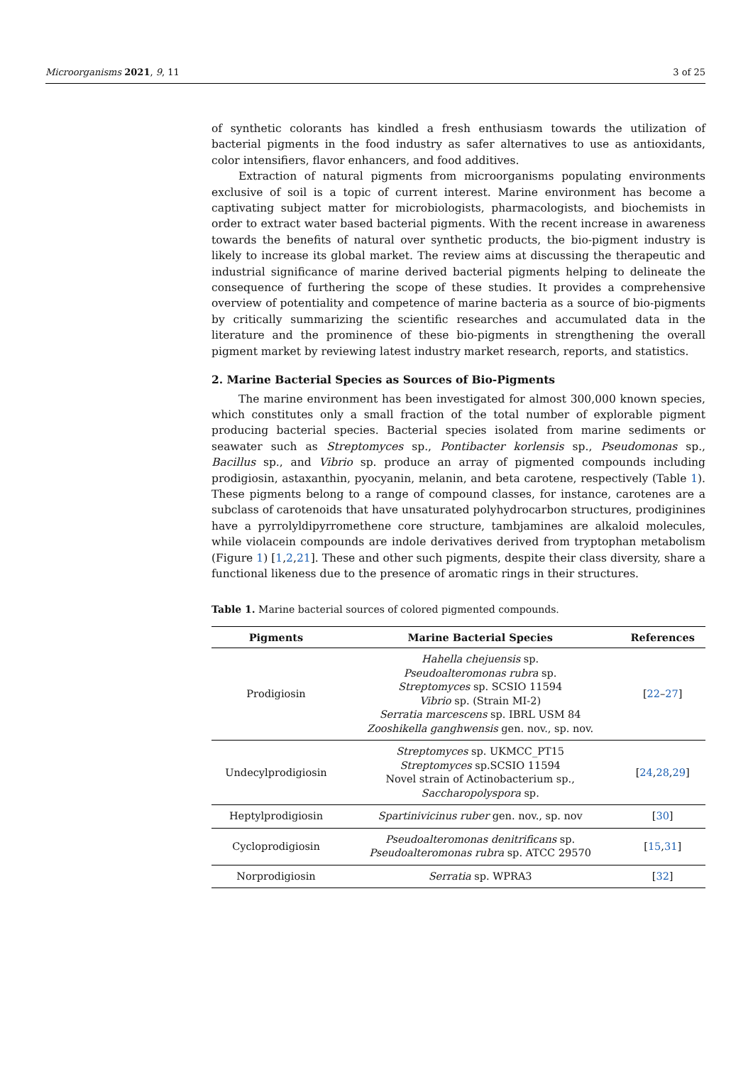Microorganisms 2021, 9, 11 3 of 25
of synthetic colorants has kindled a fresh enthusiasm towards the utilization of bacterial pigments in the food industry as safer alternatives to use as antioxidants, color intensifiers, flavor enhancers, and food additives.
Extraction of natural pigments from microorganisms populating environments exclusive of soil is a topic of current interest. Marine environment has become a captivating subject matter for microbiologists, pharmacologists, and biochemists in order to extract water based bacterial pigments. With the recent increase in awareness towards the benefits of natural over synthetic products, the bio-pigment industry is likely to increase its global market. The review aims at discussing the therapeutic and industrial significance of marine derived bacterial pigments helping to delineate the consequence of furthering the scope of these studies. It provides a comprehensive overview of potentiality and competence of marine bacteria as a source of bio-pigments by critically summarizing the scientific researches and accumulated data in the literature and the prominence of these bio-pigments in strengthening the overall pigment market by reviewing latest industry market research, reports, and statistics.
2. Marine Bacterial Species as Sources of Bio-Pigments
The marine environment has been investigated for almost 300,000 known species, which constitutes only a small fraction of the total number of explorable pigment producing bacterial species. Bacterial species isolated from marine sediments or seawater such as Streptomyces sp., Pontibacter korlensis sp., Pseudomonas sp., Bacillus sp., and Vibrio sp. produce an array of pigmented compounds including prodigiosin, astaxanthin, pyocyanin, melanin, and beta carotene, respectively (Table 1). These pigments belong to a range of compound classes, for instance, carotenes are a subclass of carotenoids that have unsaturated polyhydrocarbon structures, prodiginines have a pyrrolyldipyrromethene core structure, tambjamines are alkaloid molecules, while violacein compounds are indole derivatives derived from tryptophan metabolism (Figure 1) [1,2,21]. These and other such pigments, despite their class diversity, share a functional likeness due to the presence of aromatic rings in their structures.
Table 1. Marine bacterial sources of colored pigmented compounds.
| Pigments | Marine Bacterial Species | References |
| --- | --- | --- |
| Prodigiosin | Hahella chejuensis sp. Pseudoalteromonas rubra sp. Streptomyces sp. SCSIO 11594 Vibrio sp. (Strain MI-2) Serratia marcescens sp. IBRL USM 84 Zooshikella ganghwensis gen. nov., sp. nov. | [ 22 – 27 ] |
| Undecylprodigiosin | Streptomyces sp. UKMCC_PT15 Streptomyces sp.SCSIO 11594 Novel strain of Actinobacterium sp., Saccharopolyspora sp. | [ 24 , 28 , 29 ] |
| Heptylprodigiosin | Spartinivicinus ruber gen. nov., sp. nov | [ 30 ] |
| Cycloprodigiosin | Pseudoalteromonas denitrificans sp. Pseudoalteromonas rubra sp. ATCC 29570 | [ 15 , 31 ] |
| Norprodigiosin | Serratia sp. WPRA3 | [ 32 ] |